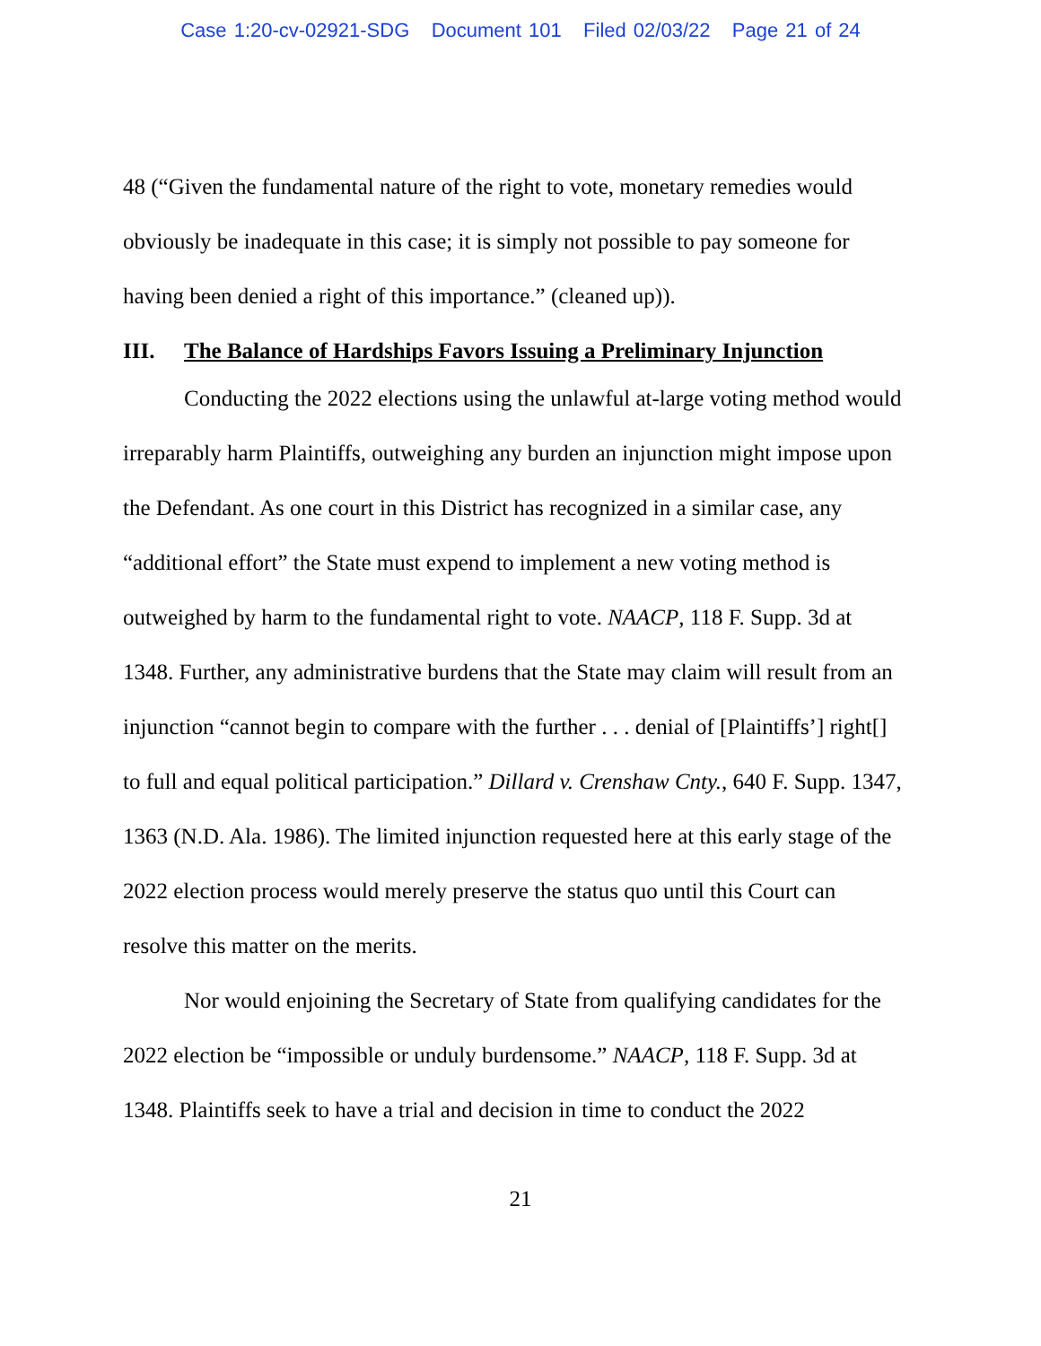Case 1:20-cv-02921-SDG Document 101 Filed 02/03/22 Page 21 of 24
48 (“Given the fundamental nature of the right to vote, monetary remedies would obviously be inadequate in this case; it is simply not possible to pay someone for having been denied a right of this importance.” (cleaned up)).
III. The Balance of Hardships Favors Issuing a Preliminary Injunction
Conducting the 2022 elections using the unlawful at-large voting method would irreparably harm Plaintiffs, outweighing any burden an injunction might impose upon the Defendant. As one court in this District has recognized in a similar case, any “additional effort” the State must expend to implement a new voting method is outweighed by harm to the fundamental right to vote. NAACP, 118 F. Supp. 3d at 1348. Further, any administrative burdens that the State may claim will result from an injunction “cannot begin to compare with the further . . . denial of [Plaintiffs’] right[] to full and equal political participation.” Dillard v. Crenshaw Cnty., 640 F. Supp. 1347, 1363 (N.D. Ala. 1986). The limited injunction requested here at this early stage of the 2022 election process would merely preserve the status quo until this Court can resolve this matter on the merits.
Nor would enjoining the Secretary of State from qualifying candidates for the 2022 election be “impossible or unduly burdensome.” NAACP, 118 F. Supp. 3d at 1348. Plaintiffs seek to have a trial and decision in time to conduct the 2022
21